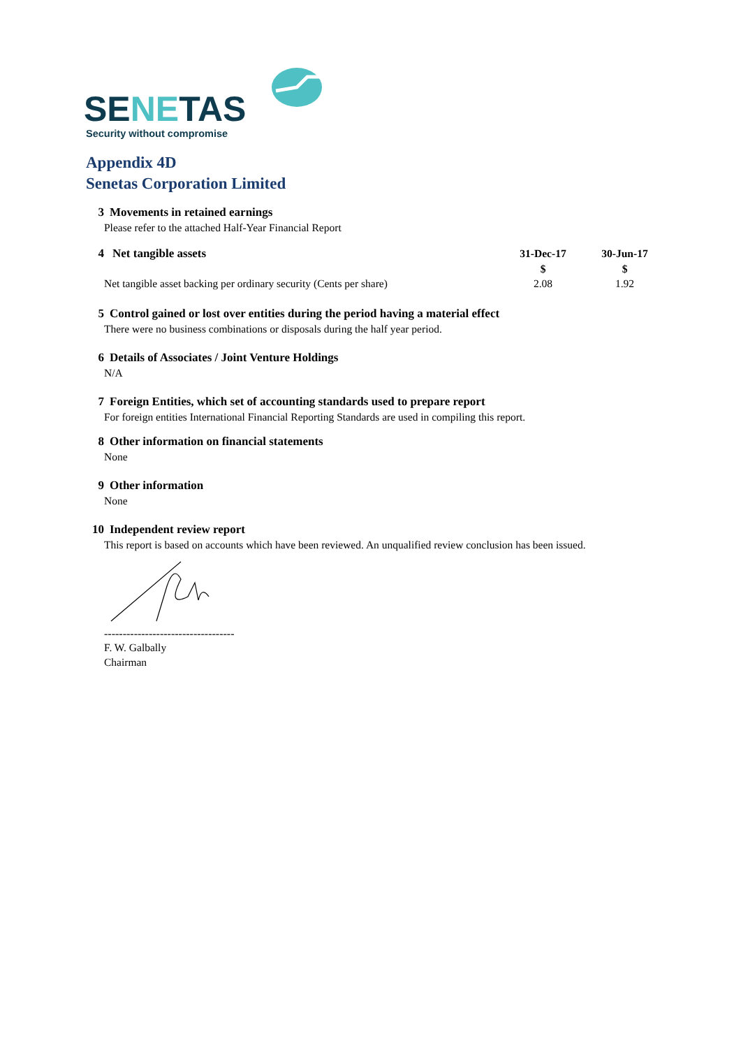SENETAS
Security without compromise
Appendix 4D
Senetas Corporation Limited
3 Movements in retained earnings
Please refer to the attached Half-Year Financial Report
| 4 Net tangible assets | 31-Dec-17 | 30-Jun-17 |
| | $ | $ |
| Net tangible asset backing per ordinary security (Cents per share) | 2.08 | 1.92 |
5 Control gained or lost over entities during the period having a material effect
There were no business combinations or disposals during the half year period.
6 Details of Associates / Joint Venture Holdings
N/A
7 Foreign Entities, which set of accounting standards used to prepare report
For foreign entities International Financial Reporting Standards are used in compiling this report.
8 Other information on financial statements
None
9 Other information
None
10 Independent review report
This report is based on accounts which have been reviewed. An unqualified review conclusion has been issued.
-----------------------------------
F. W. Galbally
Chairman